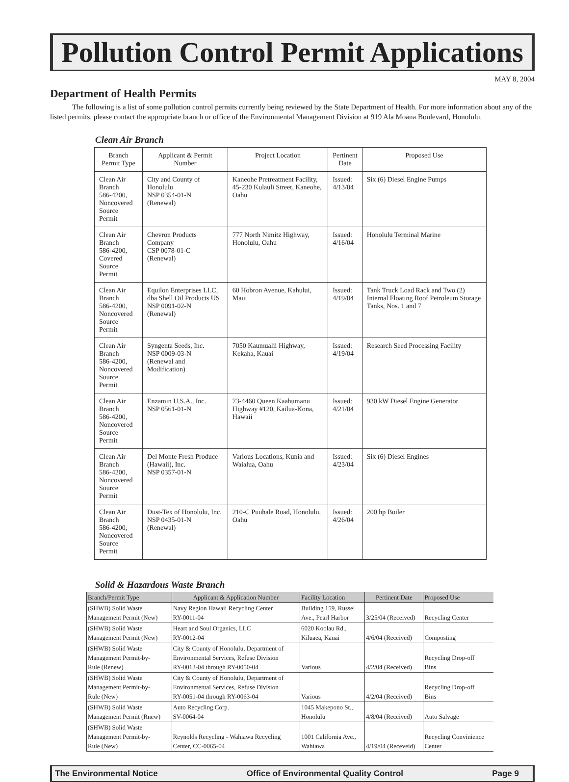Pollution Control Permit Applications
MAY 8, 2004
Department of Health Permits
The following is a list of some pollution control permits currently being reviewed by the State Department of Health. For more information about any of the listed permits, please contact the appropriate branch or office of the Environmental Management Division at 919 Ala Moana Boulevard, Honolulu.
Clean Air Branch
| Branch Permit Type | Applicant & Permit Number | Project Location | Pertinent Date | Proposed Use |
| --- | --- | --- | --- | --- |
| Clean Air Branch 586-4200, Noncovered Source Permit | City and County of Honolulu NSP 0354-01-N (Renewal) | Kaneohe Pretreatment Facility, 45-230 Kulauli Street, Kaneohe, Oahu | Issued: 4/13/04 | Six (6) Diesel Engine Pumps |
| Clean Air Branch 586-4200, Covered Source Permit | Chevron Products Company CSP 0078-01-C (Renewal) | 777 North Nimitz Highway, Honolulu, Oahu | Issued: 4/16/04 | Honolulu Terminal Marine |
| Clean Air Branch 586-4200, Noncovered Source Permit | Equilon Enterprises LLC, dba Shell Oil Products US NSP 0091-02-N (Renewal) | 60 Hobron Avenue, Kahului, Maui | Issued: 4/19/04 | Tank Truck Load Rack and Two (2) Internal Floating Roof Petroleum Storage Tanks, Nos. 1 and 7 |
| Clean Air Branch 586-4200, Noncovered Source Permit | Syngenta Seeds, Inc. NSP 0009-03-N (Renewal and Modification) | 7050 Kaumualii Highway, Kekaha, Kauai | Issued: 4/19/04 | Research Seed Processing Facility |
| Clean Air Branch 586-4200, Noncovered Source Permit | Enzamin U.S.A., Inc. NSP 0561-01-N | 73-4460 Queen Kaahumanu Highway #120, Kailua-Kona, Hawaii | Issued: 4/21/04 | 930 kW Diesel Engine Generator |
| Clean Air Branch 586-4200, Noncovered Source Permit | Del Monte Fresh Produce (Hawaii), Inc. NSP 0357-01-N | Various Locations, Kunia and Waialua, Oahu | Issued: 4/23/04 | Six (6) Diesel Engines |
| Clean Air Branch 586-4200, Noncovered Source Permit | Dust-Tex of Honolulu, Inc. NSP 0435-01-N (Renewal) | 210-C Puuhale Road, Honolulu, Oahu | Issued: 4/26/04 | 200 hp Boiler |
Solid & Hazardous Waste Branch
| Branch/Permit Type | Applicant & Application Number | Facility Location | Pertinent Date | Proposed Use |
| --- | --- | --- | --- | --- |
| (SHWB) Solid Waste Management Permit (New) | Navy Region Hawaii Recycling Center RY-0011-04 | Building 159, Russel Ave., Pearl Harbor | 3/25/04 (Received) | Recycling Center |
| (SHWB) Solid Waste Management Permit (New) | Heart and Soul Organics, LLC RY-0012-04 | 6020 Koolau Rd., Kiluaea, Kauai | 4/6/04 (Received) | Composting |
| (SHWB) Solid Waste Management Permit-by- Rule (Renew) | City & County of Honolulu, Department of Environmental Services, Refuse Division RY-0013-04 through RY-0050-04 | Various | 4/2/04 (Received) | Recycling Drop-off Bins |
| (SHWB) Solid Waste Management Permit-by- Rule (New) | City & County of Honolulu, Department of Environmental Services, Refuse Division RY-0051-04 through RY-0063-04 | Various | 4/2/04 (Received) | Recycling Drop-off Bins |
| (SHWB) Solid Waste Management Permit (Rnew) | Auto Recycling Corp. SV-0064-04 | 1045 Makepono St., Honolulu | 4/8/04 (Received) | Auto Salvage |
| (SHWB) Solid Waste Management Permit-by- Rule (New) | Reynolds Recycling - Wahiawa Recycling Center, CC-0065-04 | 1001 California Ave., Wahiawa | 4/19/04 (Receveid) | Recycling Convinience Center |
The Environmental Notice Office of Environmental Quality Control Page 9